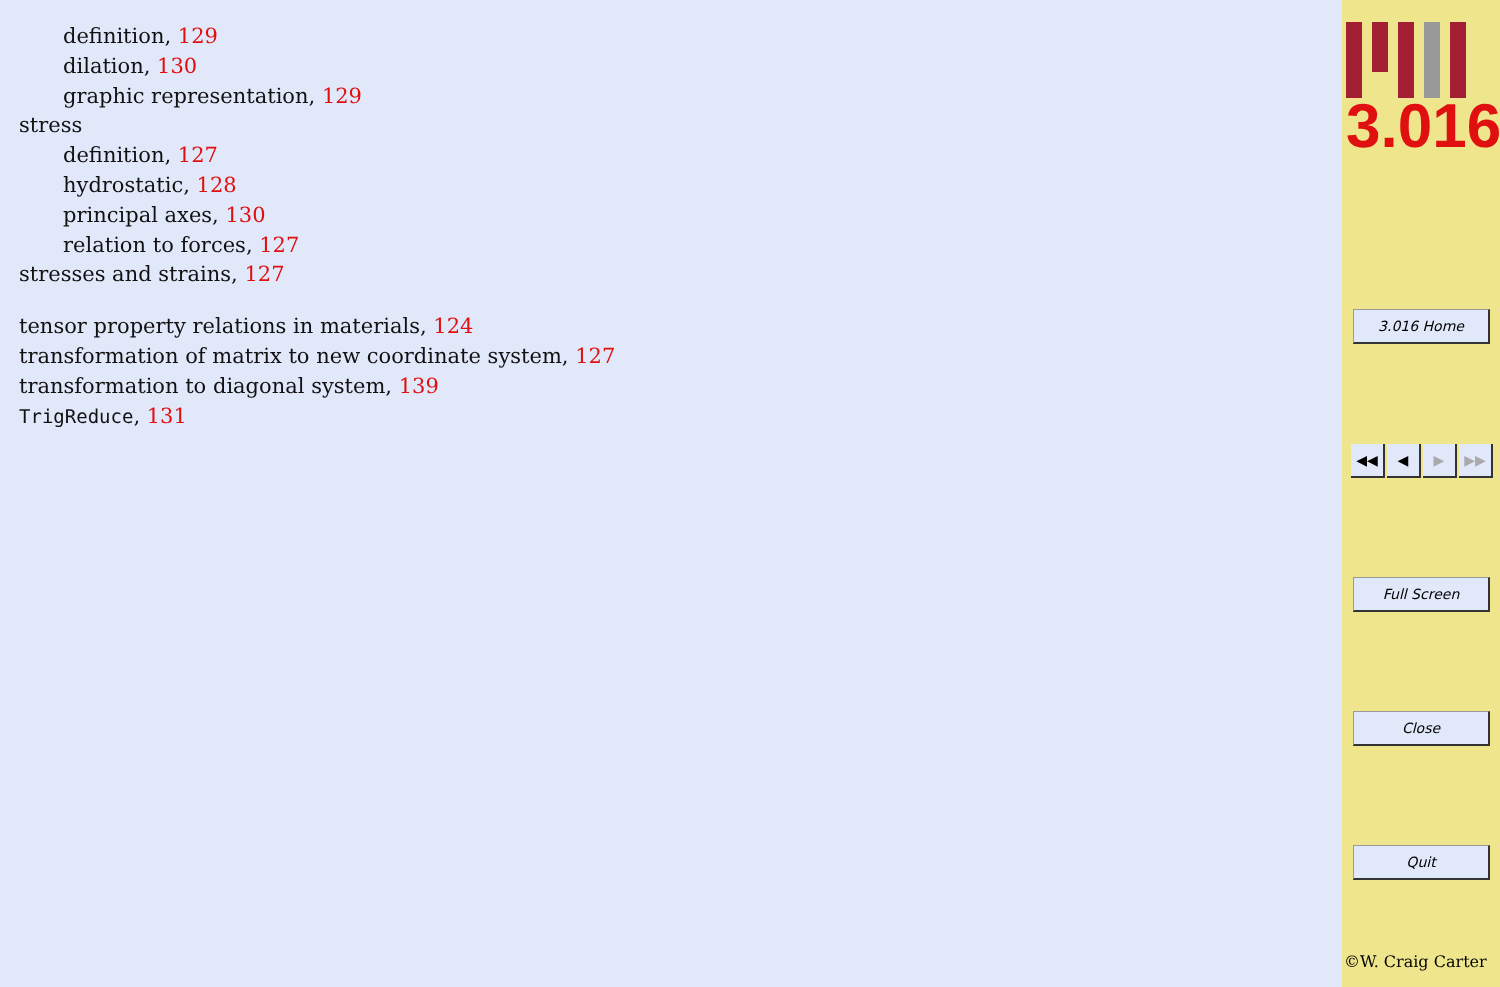definition, 129
dilation, 130
graphic representation, 129
stress
definition, 127
hydrostatic, 128
principal axes, 130
relation to forces, 127
stresses and strains, 127
tensor property relations in materials, 124
transformation of matrix to new coordinate system, 127
transformation to diagonal system, 139
TrigReduce, 131
3.016
3.016 Home
◀◀ ◀ ▶ ▶▶
Full Screen
Close
Quit
©W. Craig Carter